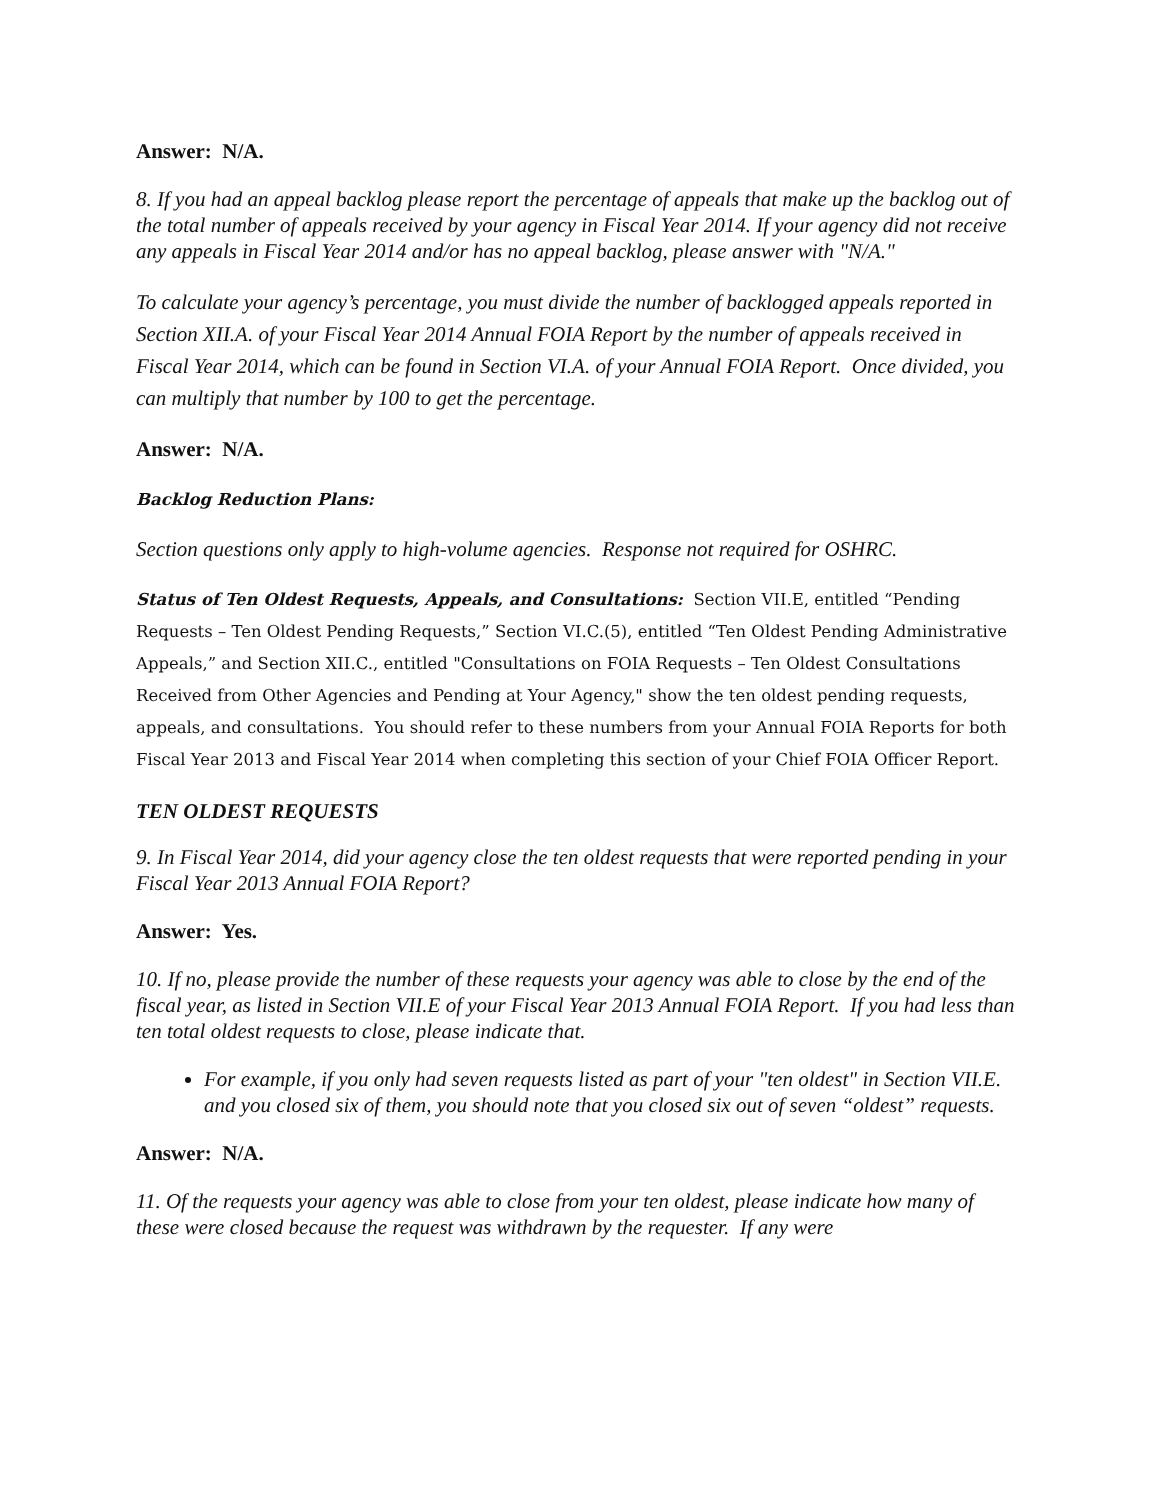Answer: N/A.
8. If you had an appeal backlog please report the percentage of appeals that make up the backlog out of the total number of appeals received by your agency in Fiscal Year 2014. If your agency did not receive any appeals in Fiscal Year 2014 and/or has no appeal backlog, please answer with "N/A."
To calculate your agency’s percentage, you must divide the number of backlogged appeals reported in Section XII.A. of your Fiscal Year 2014 Annual FOIA Report by the number of appeals received in Fiscal Year 2014, which can be found in Section VI.A. of your Annual FOIA Report. Once divided, you can multiply that number by 100 to get the percentage.
Answer: N/A.
Backlog Reduction Plans:
Section questions only apply to high-volume agencies. Response not required for OSHRC.
Status of Ten Oldest Requests, Appeals, and Consultations: Section VII.E, entitled “Pending Requests – Ten Oldest Pending Requests,” Section VI.C.(5), entitled “Ten Oldest Pending Administrative Appeals,” and Section XII.C., entitled "Consultations on FOIA Requests – Ten Oldest Consultations Received from Other Agencies and Pending at Your Agency," show the ten oldest pending requests, appeals, and consultations. You should refer to these numbers from your Annual FOIA Reports for both Fiscal Year 2013 and Fiscal Year 2014 when completing this section of your Chief FOIA Officer Report.
TEN OLDEST REQUESTS
9. In Fiscal Year 2014, did your agency close the ten oldest requests that were reported pending in your Fiscal Year 2013 Annual FOIA Report?
Answer: Yes.
10. If no, please provide the number of these requests your agency was able to close by the end of the fiscal year, as listed in Section VII.E of your Fiscal Year 2013 Annual FOIA Report. If you had less than ten total oldest requests to close, please indicate that.
For example, if you only had seven requests listed as part of your "ten oldest" in Section VII.E. and you closed six of them, you should note that you closed six out of seven “oldest” requests.
Answer: N/A.
11. Of the requests your agency was able to close from your ten oldest, please indicate how many of these were closed because the request was withdrawn by the requester. If any were